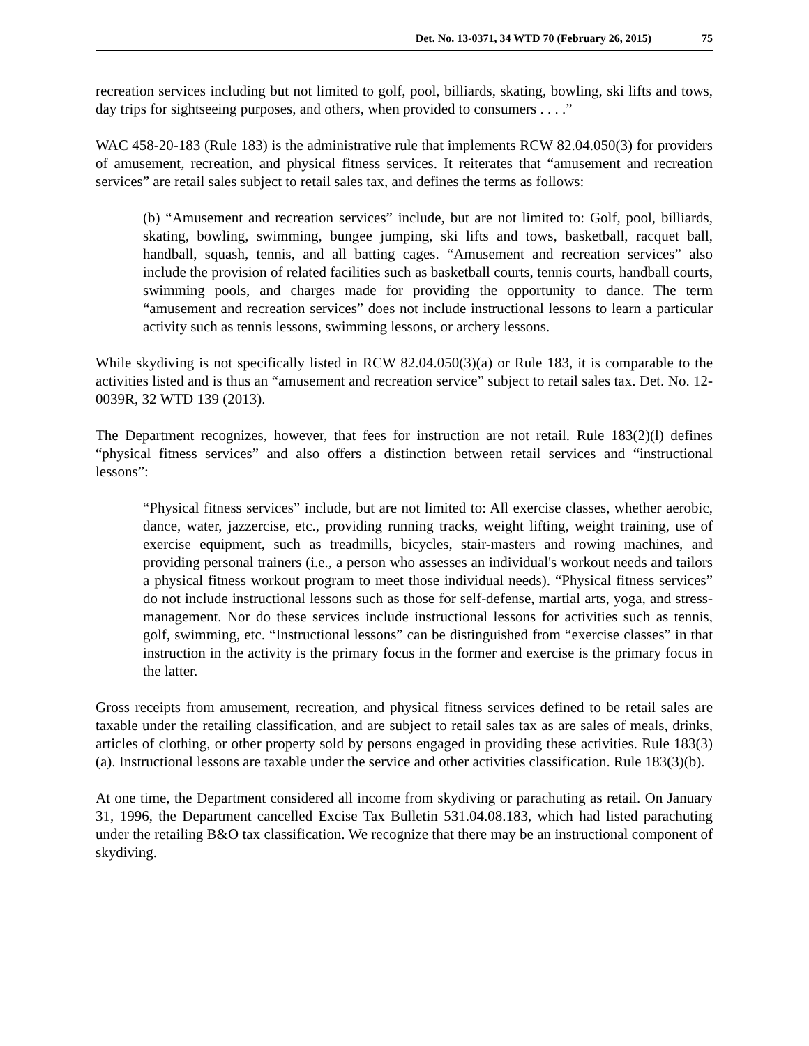Det. No. 13-0371, 34 WTD 70 (February 26, 2015) 75
recreation services including but not limited to golf, pool, billiards, skating, bowling, ski lifts and tows, day trips for sightseeing purposes, and others, when provided to consumers . . . .”
WAC 458-20-183 (Rule 183) is the administrative rule that implements RCW 82.04.050(3) for providers of amusement, recreation, and physical fitness services. It reiterates that “amusement and recreation services” are retail sales subject to retail sales tax, and defines the terms as follows:
(b) “Amusement and recreation services” include, but are not limited to: Golf, pool, billiards, skating, bowling, swimming, bungee jumping, ski lifts and tows, basketball, racquet ball, handball, squash, tennis, and all batting cages. “Amusement and recreation services” also include the provision of related facilities such as basketball courts, tennis courts, handball courts, swimming pools, and charges made for providing the opportunity to dance. The term “amusement and recreation services” does not include instructional lessons to learn a particular activity such as tennis lessons, swimming lessons, or archery lessons.
While skydiving is not specifically listed in RCW 82.04.050(3)(a) or Rule 183, it is comparable to the activities listed and is thus an “amusement and recreation service” subject to retail sales tax. Det. No. 12-0039R, 32 WTD 139 (2013).
The Department recognizes, however, that fees for instruction are not retail. Rule 183(2)(l) defines “physical fitness services” and also offers a distinction between retail services and “instructional lessons”:
“Physical fitness services” include, but are not limited to: All exercise classes, whether aerobic, dance, water, jazzercise, etc., providing running tracks, weight lifting, weight training, use of exercise equipment, such as treadmills, bicycles, stair-masters and rowing machines, and providing personal trainers (i.e., a person who assesses an individual's workout needs and tailors a physical fitness workout program to meet those individual needs). “Physical fitness services” do not include instructional lessons such as those for self-defense, martial arts, yoga, and stress-management. Nor do these services include instructional lessons for activities such as tennis, golf, swimming, etc. “Instructional lessons” can be distinguished from “exercise classes” in that instruction in the activity is the primary focus in the former and exercise is the primary focus in the latter.
Gross receipts from amusement, recreation, and physical fitness services defined to be retail sales are taxable under the retailing classification, and are subject to retail sales tax as are sales of meals, drinks, articles of clothing, or other property sold by persons engaged in providing these activities. Rule 183(3)(a). Instructional lessons are taxable under the service and other activities classification. Rule 183(3)(b).
At one time, the Department considered all income from skydiving or parachuting as retail. On January 31, 1996, the Department cancelled Excise Tax Bulletin 531.04.08.183, which had listed parachuting under the retailing B&O tax classification. We recognize that there may be an instructional component of skydiving.